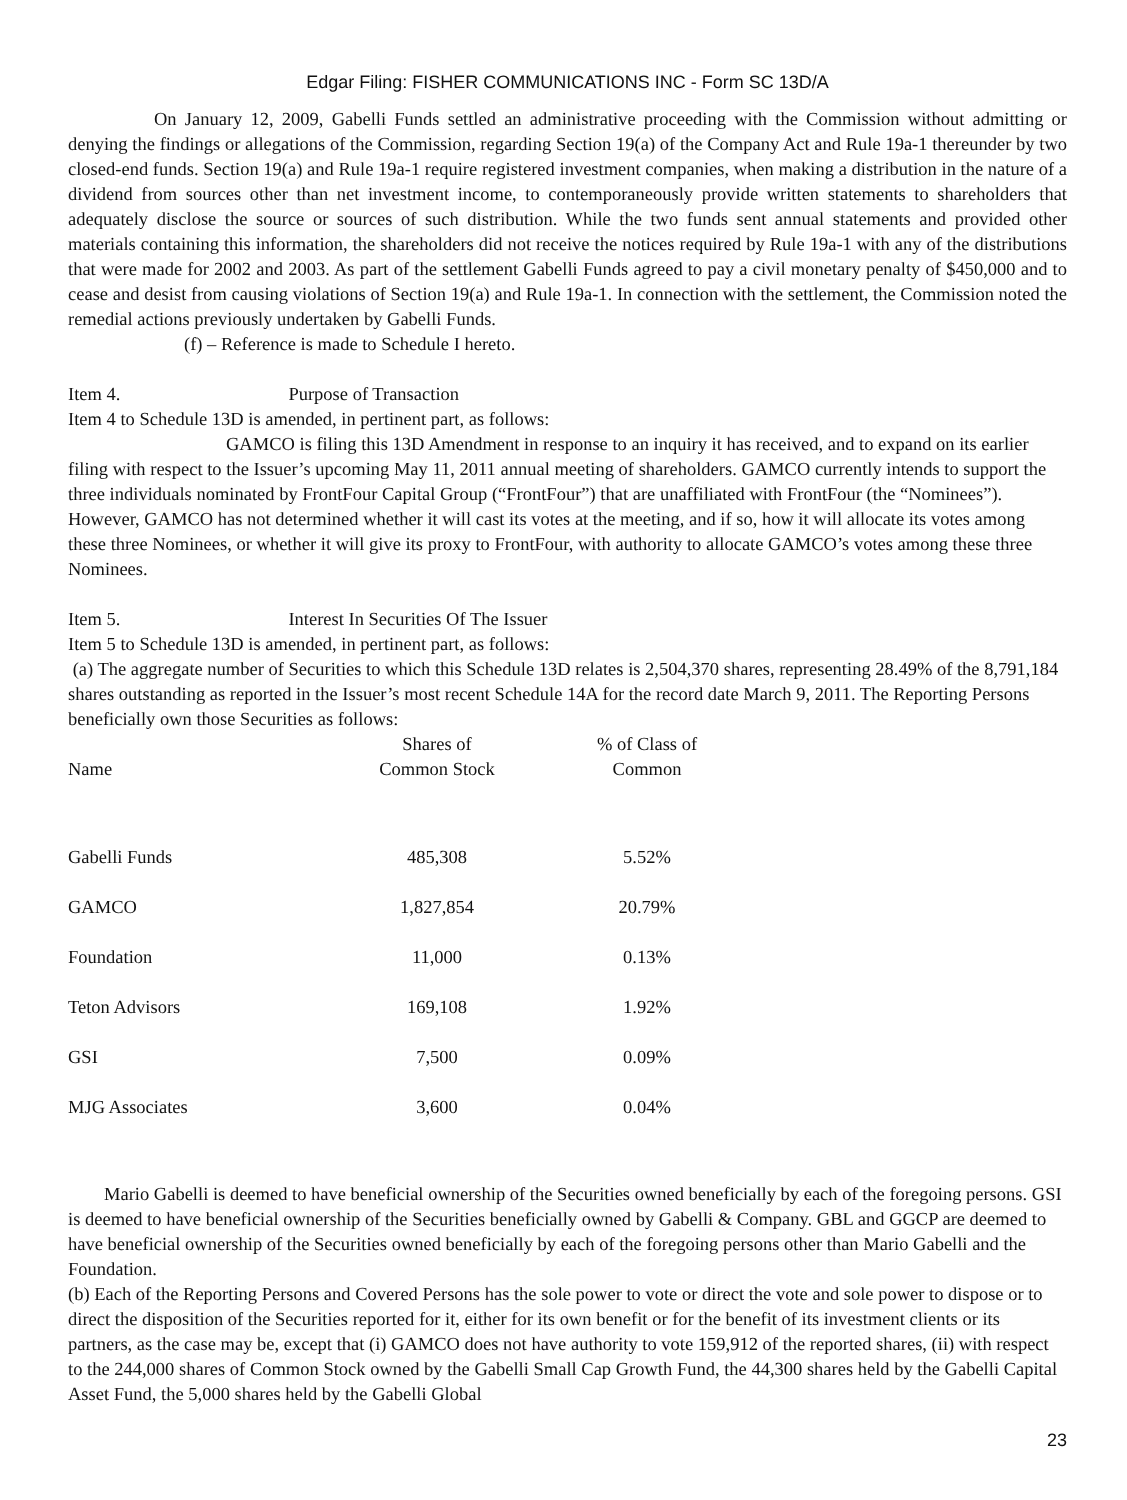Edgar Filing: FISHER COMMUNICATIONS INC - Form SC 13D/A
On January 12, 2009, Gabelli Funds settled an administrative proceeding with the Commission without admitting or denying the findings or allegations of the Commission, regarding Section 19(a) of the Company Act and Rule 19a-1 thereunder by two closed-end funds. Section 19(a) and Rule 19a-1 require registered investment companies, when making a distribution in the nature of a dividend from sources other than net investment income, to contemporaneously provide written statements to shareholders that adequately disclose the source or sources of such distribution. While the two funds sent annual statements and provided other materials containing this information, the shareholders did not receive the notices required by Rule 19a-1 with any of the distributions that were made for 2002 and 2003. As part of the settlement Gabelli Funds agreed to pay a civil monetary penalty of $450,000 and to cease and desist from causing violations of Section 19(a) and Rule 19a-1. In connection with the settlement, the Commission noted the remedial actions previously undertaken by Gabelli Funds.
(f) – Reference is made to Schedule I hereto.
Item 4. Purpose of Transaction
Item 4 to Schedule 13D is amended, in pertinent part, as follows:
GAMCO is filing this 13D Amendment in response to an inquiry it has received, and to expand on its earlier filing with respect to the Issuer’s upcoming May 11, 2011 annual meeting of shareholders. GAMCO currently intends to support the three individuals nominated by FrontFour Capital Group (“FrontFour”) that are unaffiliated with FrontFour (the “Nominees”). However, GAMCO has not determined whether it will cast its votes at the meeting, and if so, how it will allocate its votes among these three Nominees, or whether it will give its proxy to FrontFour, with authority to allocate GAMCO’s votes among these three Nominees.
Item 5. Interest In Securities Of The Issuer
Item 5 to Schedule 13D is amended, in pertinent part, as follows:
(a) The aggregate number of Securities to which this Schedule 13D relates is 2,504,370 shares, representing 28.49% of the 8,791,184 shares outstanding as reported in the Issuer’s most recent Schedule 14A for the record date March 9, 2011. The Reporting Persons beneficially own those Securities as follows:
| Name | Shares of | % of Class of |
| --- | --- | --- |
| | Common Stock | Common |
| Gabelli Funds | 485,308 | 5.52% |
| GAMCO | 1,827,854 | 20.79% |
| Foundation | 11,000 | 0.13% |
| Teton Advisors | 169,108 | 1.92% |
| GSI | 7,500 | 0.09% |
| MJG Associates | 3,600 | 0.04% |
Mario Gabelli is deemed to have beneficial ownership of the Securities owned beneficially by each of the foregoing persons. GSI is deemed to have beneficial ownership of the Securities beneficially owned by Gabelli & Company. GBL and GGCP are deemed to have beneficial ownership of the Securities owned beneficially by each of the foregoing persons other than Mario Gabelli and the Foundation.
(b) Each of the Reporting Persons and Covered Persons has the sole power to vote or direct the vote and sole power to dispose or to direct the disposition of the Securities reported for it, either for its own benefit or for the benefit of its investment clients or its partners, as the case may be, except that (i) GAMCO does not have authority to vote 159,912 of the reported shares, (ii) with respect to the 244,000 shares of Common Stock owned by the Gabelli Small Cap Growth Fund, the 44,300 shares held by the Gabelli Capital Asset Fund, the 5,000 shares held by the Gabelli Global
23